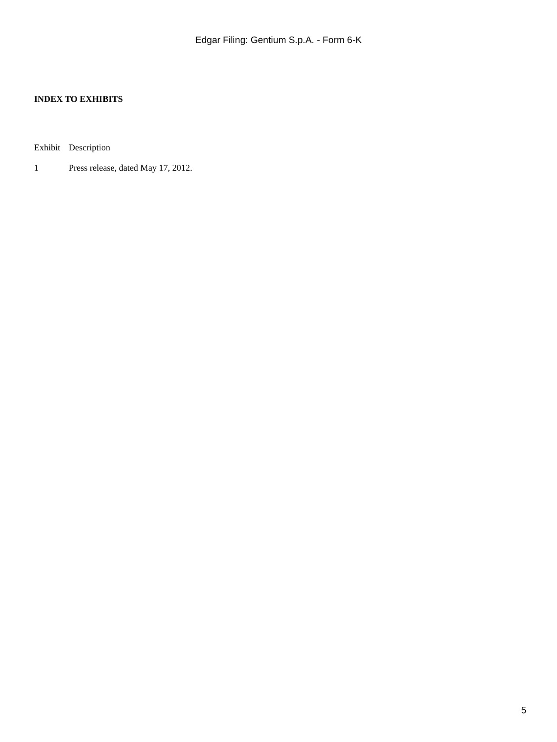Edgar Filing: Gentium S.p.A. - Form 6-K
INDEX TO EXHIBITS
| Exhibit | Description |
| --- | --- |
| 1 | Press release, dated May 17, 2012. |
5